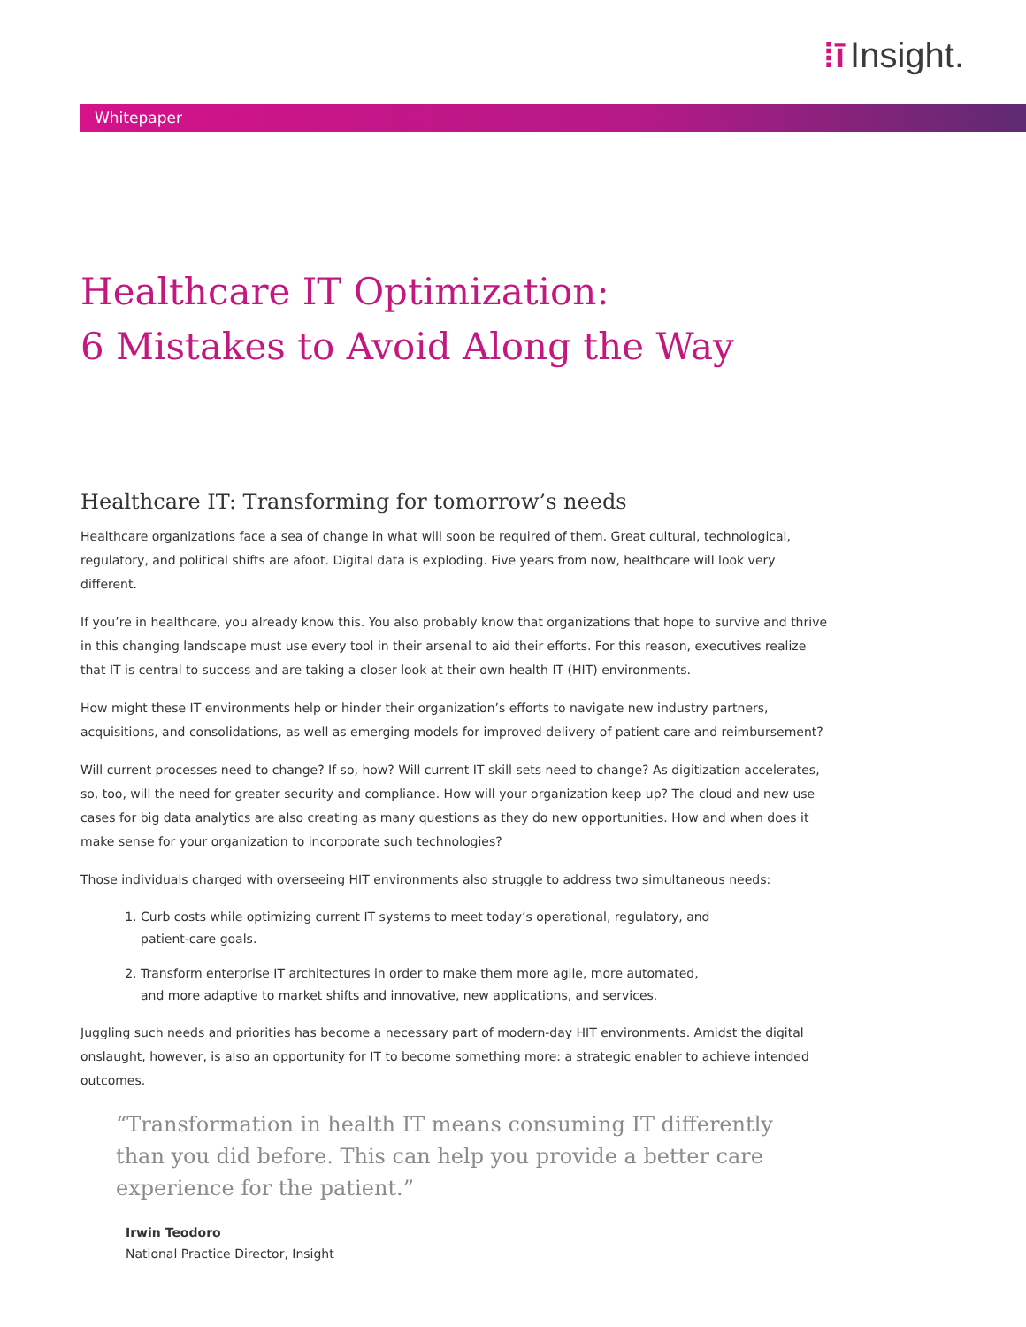⁞ī Insight.
Whitepaper
Healthcare IT Optimization:
6 Mistakes to Avoid Along the Way
Healthcare IT: Transforming for tomorrow’s needs
Healthcare organizations face a sea of change in what will soon be required of them. Great cultural, technological, regulatory, and political shifts are afoot. Digital data is exploding. Five years from now, healthcare will look very different.
If you’re in healthcare, you already know this. You also probably know that organizations that hope to survive and thrive in this changing landscape must use every tool in their arsenal to aid their efforts. For this reason, executives realize that IT is central to success and are taking a closer look at their own health IT (HIT) environments.
How might these IT environments help or hinder their organization’s efforts to navigate new industry partners, acquisitions, and consolidations, as well as emerging models for improved delivery of patient care and reimbursement?
Will current processes need to change? If so, how? Will current IT skill sets need to change? As digitization accelerates, so, too, will the need for greater security and compliance. How will your organization keep up? The cloud and new use cases for big data analytics are also creating as many questions as they do new opportunities. How and when does it make sense for your organization to incorporate such technologies?
Those individuals charged with overseeing HIT environments also struggle to address two simultaneous needs:
1. Curb costs while optimizing current IT systems to meet today’s operational, regulatory, and patient-care goals.
2. Transform enterprise IT architectures in order to make them more agile, more automated, and more adaptive to market shifts and innovative, new applications, and services.
Juggling such needs and priorities has become a necessary part of modern-day HIT environments. Amidst the digital onslaught, however, is also an opportunity for IT to become something more: a strategic enabler to achieve intended outcomes.
“Transformation in health IT means consuming IT differently than you did before. This can help you provide a better care experience for the patient.”
Irwin Teodoro
National Practice Director, Insight